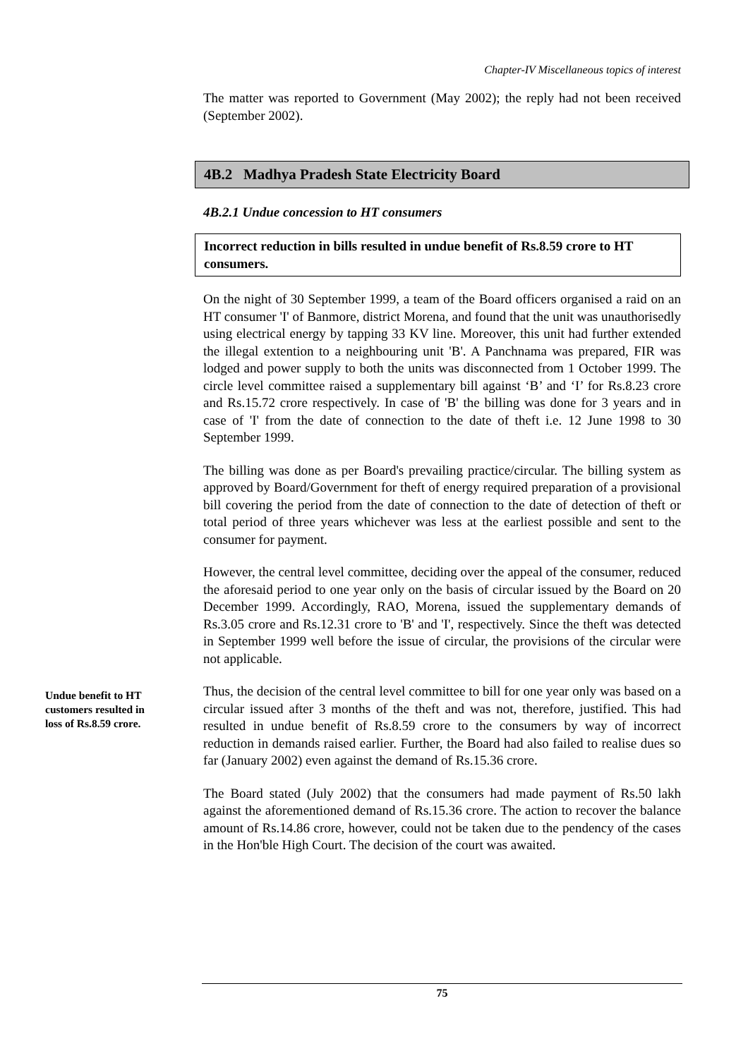Chapter-IV Miscellaneous topics of interest
The matter was reported to Government (May 2002); the reply had not been received (September 2002).
4B.2 Madhya Pradesh State Electricity Board
4B.2.1 Undue concession to HT consumers
Incorrect reduction in bills resulted in undue benefit of Rs.8.59 crore to HT consumers.
On the night of 30 September 1999, a team of the Board officers organised a raid on an HT consumer 'I' of Banmore, district Morena, and found that the unit was unauthorisedly using electrical energy by tapping 33 KV line. Moreover, this unit had further extended the illegal extention to a neighbouring unit 'B'. A Panchnama was prepared, FIR was lodged and power supply to both the units was disconnected from 1 October 1999. The circle level committee raised a supplementary bill against ‘B’ and ‘I’ for Rs.8.23 crore and Rs.15.72 crore respectively. In case of 'B' the billing was done for 3 years and in case of 'I' from the date of connection to the date of theft i.e. 12 June 1998 to 30 September 1999.
The billing was done as per Board's prevailing practice/circular. The billing system as approved by Board/Government for theft of energy required preparation of a provisional bill covering the period from the date of connection to the date of detection of theft or total period of three years whichever was less at the earliest possible and sent to the consumer for payment.
However, the central level committee, deciding over the appeal of the consumer, reduced the aforesaid period to one year only on the basis of circular issued by the Board on 20 December 1999. Accordingly, RAO, Morena, issued the supplementary demands of Rs.3.05 crore and Rs.12.31 crore to 'B' and 'I', respectively. Since the theft was detected in September 1999 well before the issue of circular, the provisions of the circular were not applicable.
Undue benefit to HT customers resulted in loss of Rs.8.59 crore.
Thus, the decision of the central level committee to bill for one year only was based on a circular issued after 3 months of the theft and was not, therefore, justified. This had resulted in undue benefit of Rs.8.59 crore to the consumers by way of incorrect reduction in demands raised earlier. Further, the Board had also failed to realise dues so far (January 2002) even against the demand of Rs.15.36 crore.
The Board stated (July 2002) that the consumers had made payment of Rs.50 lakh against the aforementioned demand of Rs.15.36 crore. The action to recover the balance amount of Rs.14.86 crore, however, could not be taken due to the pendency of the cases in the Hon'ble High Court. The decision of the court was awaited.
75